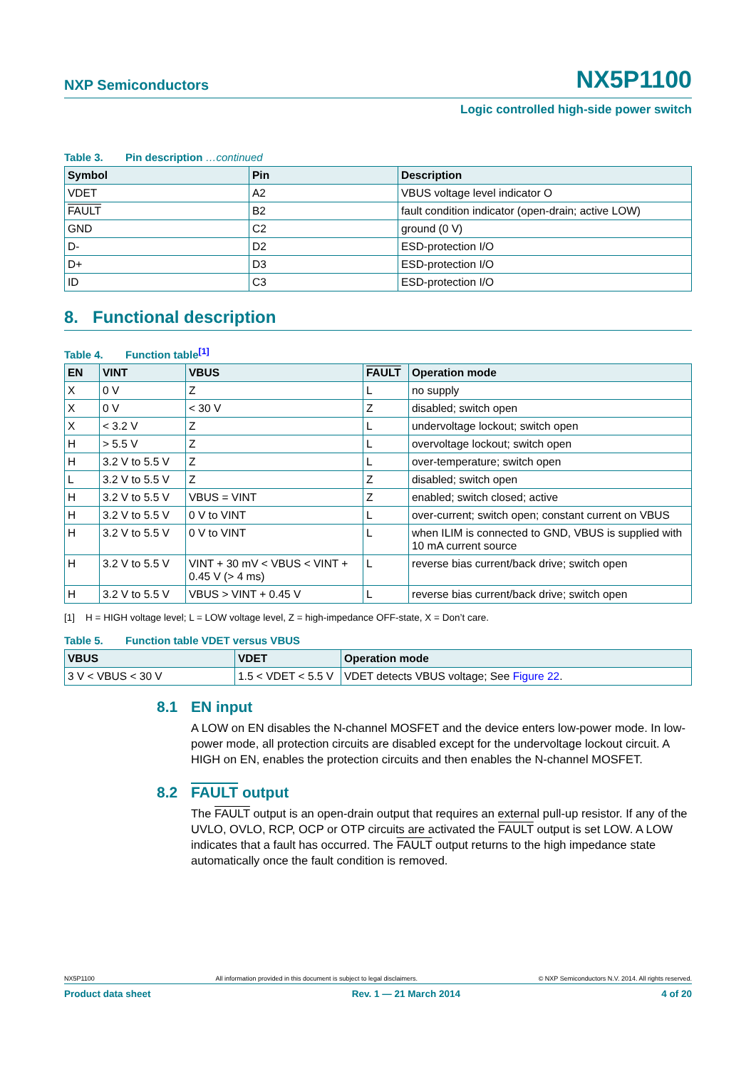NXP Semiconductors
NX5P1100
Logic controlled high-side power switch
Table 3. Pin description …continued
| Symbol | Pin | Description |
| --- | --- | --- |
| VDET | A2 | VBUS voltage level indicator O |
| FAULT | B2 | fault condition indicator (open-drain; active LOW) |
| GND | C2 | ground (0 V) |
| D- | D2 | ESD-protection I/O |
| D+ | D3 | ESD-protection I/O |
| ID | C3 | ESD-protection I/O |
8. Functional description
Table 4. Function table<sup>[1]</sup>
| EN | VINT | VBUS | FAULT | Operation mode |
| --- | --- | --- | --- | --- |
| X | 0 V | Z | L | no supply |
| X | 0 V | < 30 V | Z | disabled; switch open |
| X | < 3.2 V | Z | L | undervoltage lockout; switch open |
| H | > 5.5 V | Z | L | overvoltage lockout; switch open |
| H | 3.2 V to 5.5 V | Z | L | over-temperature; switch open |
| L | 3.2 V to 5.5 V | Z | Z | disabled; switch open |
| H | 3.2 V to 5.5 V | VBUS = VINT | Z | enabled; switch closed; active |
| H | 3.2 V to 5.5 V | 0 V to VINT | L | over-current; switch open; constant current on VBUS |
| H | 3.2 V to 5.5 V | 0 V to VINT | L | when ILIM is connected to GND, VBUS is supplied with 10 mA current source |
| H | 3.2 V to 5.5 V | VINT + 30 mV < VBUS < VINT + 0.45 V (> 4 ms) | L | reverse bias current/back drive; switch open |
| H | 3.2 V to 5.5 V | VBUS > VINT + 0.45 V | L | reverse bias current/back drive; switch open |
[1] H = HIGH voltage level; L = LOW voltage level, Z = high-impedance OFF-state, X = Don’t care.
Table 5. Function table VDET versus VBUS
| VBUS | VDET | Operation mode |
| --- | --- | --- |
| 3 V < VBUS < 30 V | 1.5 < VDET < 5.5 V | VDET detects VBUS voltage; See Figure 22 . |
8.1 EN input
A LOW on EN disables the N-channel MOSFET and the device enters low-power mode. In low-power mode, all protection circuits are disabled except for the undervoltage lockout circuit. A HIGH on EN, enables the protection circuits and then enables the N-channel MOSFET.
8.2 FAULT output
The FAULT output is an open-drain output that requires an external pull-up resistor. If any of the UVLO, OVLO, RCP, OCP or OTP circuits are activated the FAULT output is set LOW. A LOW indicates that a fault has occurred. The FAULT output returns to the high impedance state automatically once the fault condition is removed.
NX5P1100 All information provided in this document is subject to legal disclaimers. © NXP Semiconductors N.V. 2014. All rights reserved.
Product data sheet Rev. 1 — 21 March 2014 4 of 20